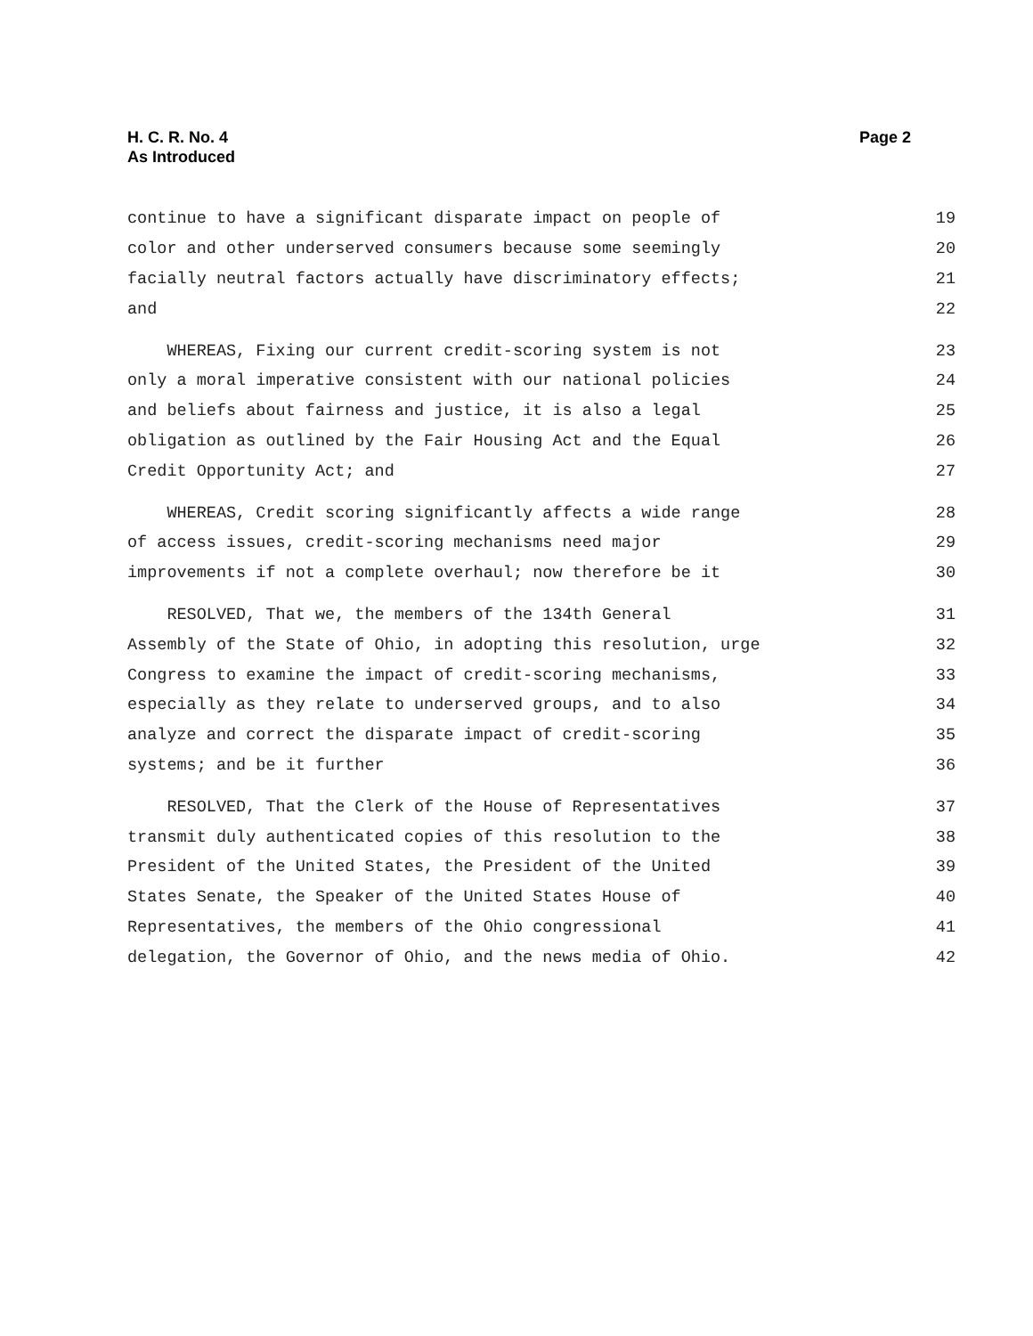H. C. R. No. 4
As Introduced
Page 2
continue to have a significant disparate impact on people of 19
color and other underserved consumers because some seemingly 20
facially neutral factors actually have discriminatory effects; 21
and 22
WHEREAS, Fixing our current credit-scoring system is not 23
only a moral imperative consistent with our national policies 24
and beliefs about fairness and justice, it is also a legal 25
obligation as outlined by the Fair Housing Act and the Equal 26
Credit Opportunity Act; and 27
WHEREAS, Credit scoring significantly affects a wide range 28
of access issues, credit-scoring mechanisms need major 29
improvements if not a complete overhaul; now therefore be it 30
RESOLVED, That we, the members of the 134th General 31
Assembly of the State of Ohio, in adopting this resolution, urge 32
Congress to examine the impact of credit-scoring mechanisms, 33
especially as they relate to underserved groups, and to also 34
analyze and correct the disparate impact of credit-scoring 35
systems; and be it further 36
RESOLVED, That the Clerk of the House of Representatives 37
transmit duly authenticated copies of this resolution to the 38
President of the United States, the President of the United 39
States Senate, the Speaker of the United States House of 40
Representatives, the members of the Ohio congressional 41
delegation, the Governor of Ohio, and the news media of Ohio. 42